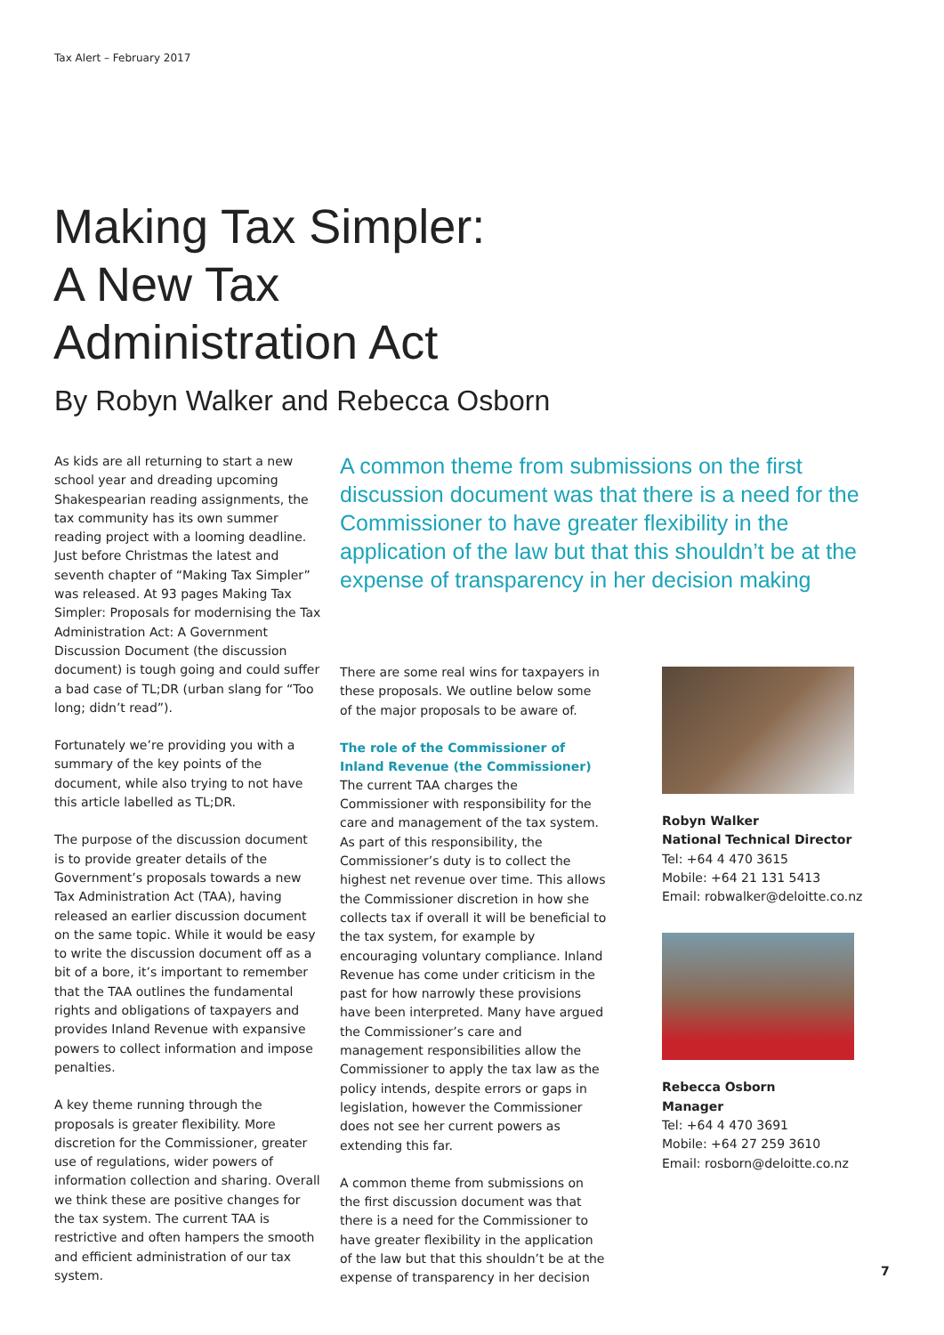Tax Alert – February 2017
Making Tax Simpler:
A New Tax
Administration Act
By Robyn Walker and Rebecca Osborn
As kids are all returning to start a new school year and dreading upcoming Shakespearian reading assignments, the tax community has its own summer reading project with a looming deadline. Just before Christmas the latest and seventh chapter of “Making Tax Simpler” was released. At 93 pages Making Tax Simpler: Proposals for modernising the Tax Administration Act: A Government Discussion Document (the discussion document) is tough going and could suffer a bad case of TL;DR (urban slang for “Too long; didn’t read”).
Fortunately we’re providing you with a summary of the key points of the document, while also trying to not have this article labelled as TL;DR.
The purpose of the discussion document is to provide greater details of the Government’s proposals towards a new Tax Administration Act (TAA), having released an earlier discussion document on the same topic. While it would be easy to write the discussion document off as a bit of a bore, it’s important to remember that the TAA outlines the fundamental rights and obligations of taxpayers and provides Inland Revenue with expansive powers to collect information and impose penalties.
A key theme running through the proposals is greater flexibility. More discretion for the Commissioner, greater use of regulations, wider powers of information collection and sharing. Overall we think these are positive changes for the tax system. The current TAA is restrictive and often hampers the smooth and efficient administration of our tax system.
A common theme from submissions on the first discussion document was that there is a need for the Commissioner to have greater flexibility in the application of the law but that this shouldn’t be at the expense of transparency in her decision making
There are some real wins for taxpayers in these proposals. We outline below some of the major proposals to be aware of.
The role of the Commissioner of Inland Revenue (the Commissioner)
The current TAA charges the Commissioner with responsibility for the care and management of the tax system. As part of this responsibility, the Commissioner’s duty is to collect the highest net revenue over time. This allows the Commissioner discretion in how she collects tax if overall it will be beneficial to the tax system, for example by encouraging voluntary compliance. Inland Revenue has come under criticism in the past for how narrowly these provisions have been interpreted. Many have argued the Commissioner’s care and management responsibilities allow the Commissioner to apply the tax law as the policy intends, despite errors or gaps in legislation, however the Commissioner does not see her current powers as extending this far.
A common theme from submissions on the first discussion document was that there is a need for the Commissioner to have greater flexibility in the application of the law but that this shouldn’t be at the expense of transparency in her decision
Robyn Walker
National Technical Director
Tel: +64 4 470 3615
Mobile: +64 21 131 5413
Email: robwalker@deloitte.co.nz
Rebecca Osborn
Manager
Tel: +64 4 470 3691
Mobile: +64 27 259 3610
Email: rosborn@deloitte.co.nz
7